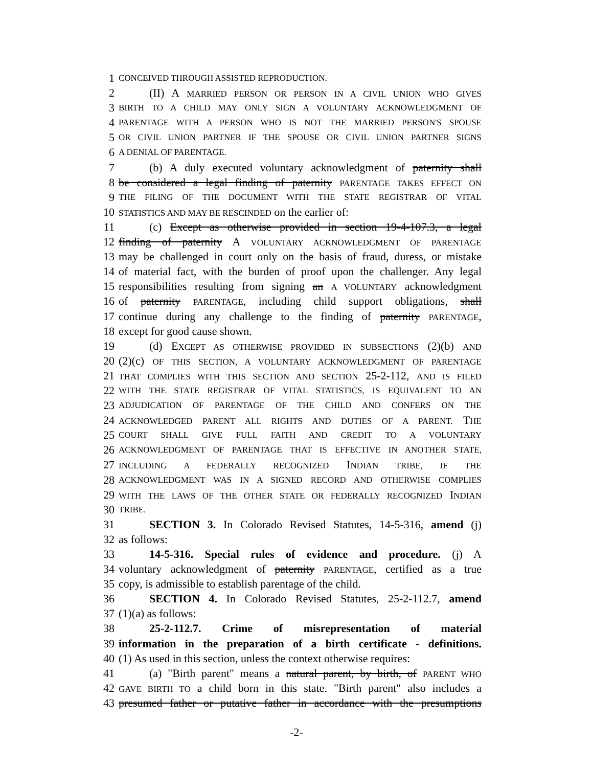1
CONCEIVED THROUGH ASSISTED REPRODUCTION.
2 (II) A MARRIED PERSON OR PERSON IN A CIVIL UNION WHO GIVES
3
BIRTH TO A CHILD MAY ONLY SIGN A VOLUNTARY ACKNOWLEDGMENT OF
4
PARENTAGE WITH A PERSON WHO IS NOT THE MARRIED PERSON'S SPOUSE
5
OR CIVIL UNION PARTNER IF THE SPOUSE OR CIVIL UNION PARTNER SIGNS
6
A DENIAL OF PARENTAGE.
7 (b) A duly executed voluntary acknowledgment of paternity shall
8 be considered a legal finding of paternity PARENTAGE TAKES EFFECT ON
9
THE FILING OF THE DOCUMENT WITH THE STATE REGISTRAR OF VITAL
10
STATISTICS AND MAY BE RESCINDED on the earlier of:
11 (c) Except as otherwise provided in section 19-4-107.3, a legal
12 finding of paternity A VOLUNTARY ACKNOWLEDGMENT OF PARENTAGE
13 may be challenged in court only on the basis of fraud, duress, or mistake
14 of material fact, with the burden of proof upon the challenger. Any legal
15 responsibilities resulting from signing an A VOLUNTARY acknowledgment
16 of paternity PARENTAGE, including child support obligations, shall
17 continue during any challenge to the finding of paternity PARENTAGE,
18 except for good cause shown.
19 (d) EXCEPT AS OTHERWISE PROVIDED IN SUBSECTIONS (2)(b) AND
20 (2)(c) OF THIS SECTION, A VOLUNTARY ACKNOWLEDGMENT OF PARENTAGE
21
THAT COMPLIES WITH THIS SECTION AND SECTION 25-2-112, AND IS FILED
22
WITH THE STATE REGISTRAR OF VITAL STATISTICS, IS EQUIVALENT TO AN
23
ADJUDICATION OF PARENTAGE OF THE CHILD AND CONFERS ON THE
24
ACKNOWLEDGED PARENT ALL RIGHTS AND DUTIES OF A PARENT. THE
25
COURT SHALL GIVE FULL FAITH AND CREDIT TO A VOLUNTARY
26
ACKNOWLEDGMENT OF PARENTAGE THAT IS EFFECTIVE IN ANOTHER STATE,
27
INCLUDING A FEDERALLY RECOGNIZED INDIAN TRIBE, IF THE
28
ACKNOWLEDGMENT WAS IN A SIGNED RECORD AND OTHERWISE COMPLIES
29
WITH THE LAWS OF THE OTHER STATE OR FEDERALLY RECOGNIZED INDIAN
30
TRIBE.
31 SECTION 3. In Colorado Revised Statutes, 14-5-316, amend (j)
32 as follows:
33 14-5-316. Special rules of evidence and procedure. (j) A
34 voluntary acknowledgment of paternity PARENTAGE, certified as a true
35 copy, is admissible to establish parentage of the child.
36 SECTION 4. In Colorado Revised Statutes, 25-2-112.7, amend
37 (1)(a) as follows:
38 25-2-112.7. Crime of misrepresentation of material
39 information in the preparation of a birth certificate - definitions.
40 (1) As used in this section, unless the context otherwise requires:
41 (a) "Birth parent" means a natural parent, by birth, of PARENT WHO
42
GAVE BIRTH TO a child born in this state. "Birth parent" also includes a
43 presumed father or putative father in accordance with the presumptions
-2-